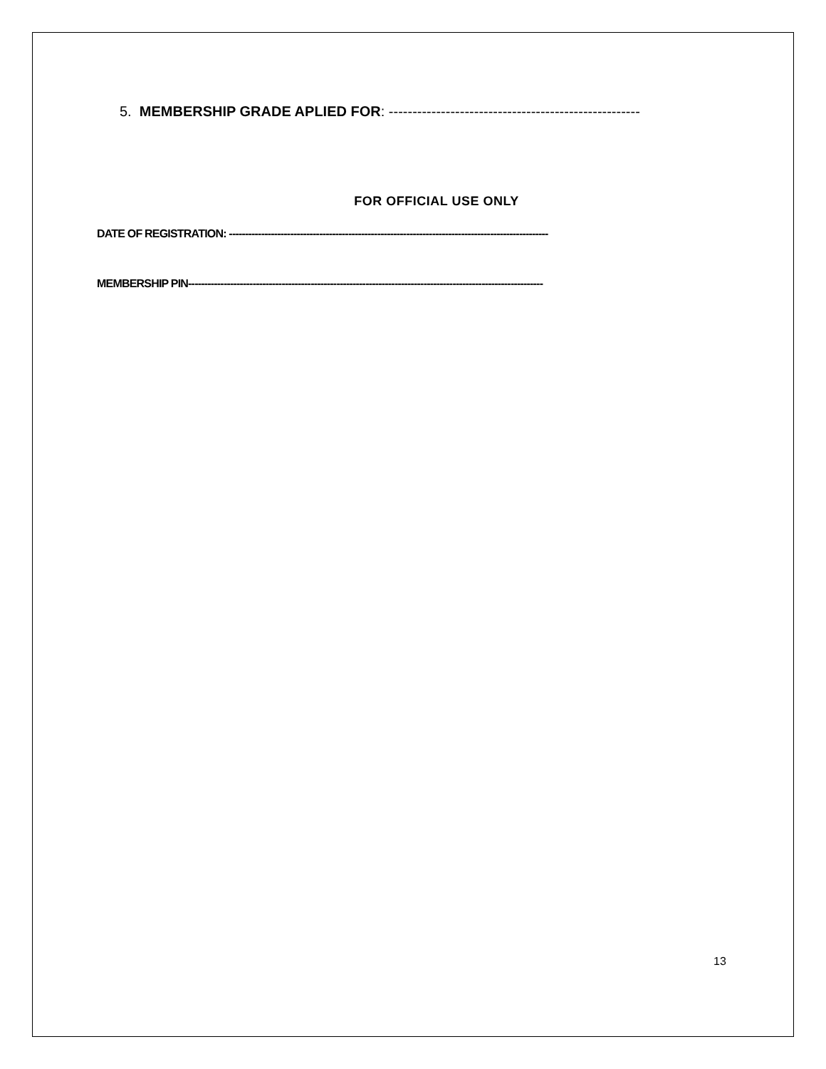5. MEMBERSHIP GRADE APLIED FOR: -----------------------------------------------------
FOR OFFICIAL USE ONLY
DATE OF REGISTRATION: ---------------------------------------------------------------------------------------------------
MEMBERSHIP PIN--------------------------------------------------------------------------------------------------------------
13